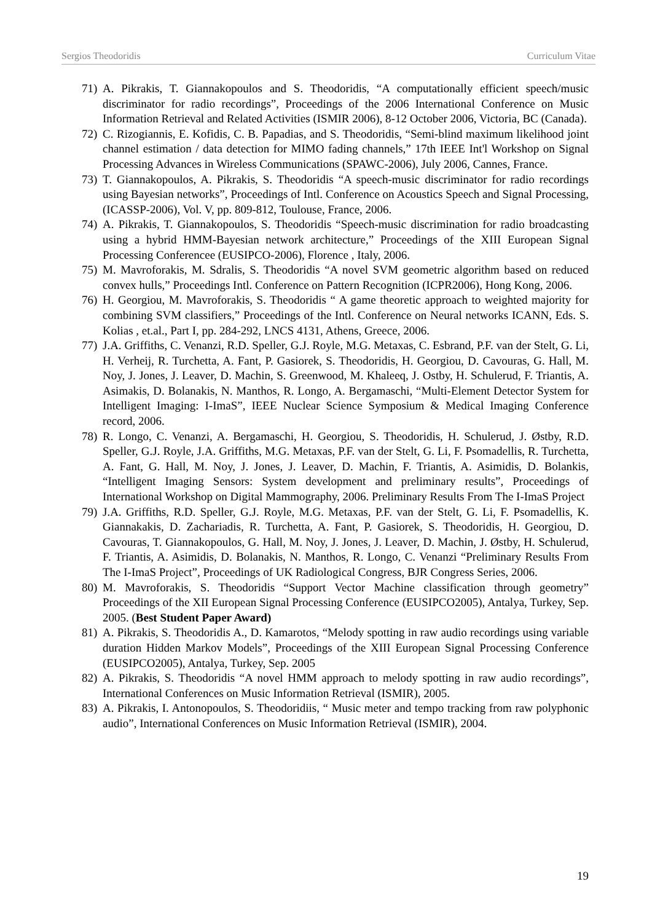Sergios Theodoridis Curriculum Vitae
71) A. Pikrakis, T. Giannakopoulos and S. Theodoridis, “A computationally efficient speech/music discriminator for radio recordings”, Proceedings of the 2006 International Conference on Music Information Retrieval and Related Activities (ISMIR 2006), 8-12 October 2006, Victoria, BC (Canada).
72) C. Rizogiannis, E. Kofidis, C. B. Papadias, and S. Theodoridis, “Semi-blind maximum likelihood joint channel estimation / data detection for MIMO fading channels,” 17th IEEE Int'l Workshop on Signal Processing Advances in Wireless Communications (SPAWC-2006), July 2006, Cannes, France.
73) T. Giannakopoulos, A. Pikrakis, S. Theodoridis “A speech-music discriminator for radio recordings using Bayesian networks”, Proceedings of Intl. Conference on Acoustics Speech and Signal Processing, (ICASSP-2006), Vol. V, pp. 809-812, Toulouse, France, 2006.
74) A. Pikrakis, T. Giannakopoulos, S. Theodoridis “Speech-music discrimination for radio broadcasting using a hybrid HMM-Bayesian network architecture,” Proceedings of the XIII European Signal Processing Conferencee (EUSIPCO-2006), Florence , Italy, 2006.
75) M. Mavroforakis, M. Sdralis, S. Theodoridis “A novel SVM geometric algorithm based on reduced convex hulls,” Proceedings Intl. Conference on Pattern Recognition (ICPR2006), Hong Kong, 2006.
76) H. Georgiou, M. Mavroforakis, S. Theodoridis “ A game theoretic approach to weighted majority for combining SVM classifiers,” Proceedings of the Intl. Conference on Neural networks ICANN, Eds. S. Kolias , et.al., Part I, pp. 284-292, LNCS 4131, Athens, Greece, 2006.
77) J.A. Griffiths, C. Venanzi, R.D. Speller, G.J. Royle, M.G. Metaxas, C. Esbrand, P.F. van der Stelt, G. Li, H. Verheij, R. Turchetta, A. Fant, P. Gasiorek, S. Theodoridis, H. Georgiou, D. Cavouras, G. Hall, M. Noy, J. Jones, J. Leaver, D. Machin, S. Greenwood, M. Khaleeq, J. Ostby, H. Schulerud, F. Triantis, A. Asimakis, D. Bolanakis, N. Manthos, R. Longo, A. Bergamaschi, “Multi-Element Detector System for Intelligent Imaging: I-ImaS”, IEEE Nuclear Science Symposium & Medical Imaging Conference record, 2006.
78) R. Longo, C. Venanzi, A. Bergamaschi, H. Georgiou, S. Theodoridis, H. Schulerud, J. Østby, R.D. Speller, G.J. Royle, J.A. Griffiths, M.G. Metaxas, P.F. van der Stelt, G. Li, F. Psomadellis, R. Turchetta, A. Fant, G. Hall, M. Noy, J. Jones, J. Leaver, D. Machin, F. Triantis, A. Asimidis, D. Bolankis, “Intelligent Imaging Sensors: System development and preliminary results”, Proceedings of International Workshop on Digital Mammography, 2006. Preliminary Results From The I-ImaS Project
79) J.A. Griffiths, R.D. Speller, G.J. Royle, M.G. Metaxas, P.F. van der Stelt, G. Li, F. Psomadellis, K. Giannakakis, D. Zachariadis, R. Turchetta, A. Fant, P. Gasiorek, S. Theodoridis, H. Georgiou, D. Cavouras, T. Giannakopoulos, G. Hall, M. Noy, J. Jones, J. Leaver, D. Machin, J. Østby, H. Schulerud, F. Triantis, A. Asimidis, D. Bolanakis, N. Manthos, R. Longo, C. Venanzi “Preliminary Results From The I-ImaS Project”, Proceedings of UK Radiological Congress, BJR Congress Series, 2006.
80) M. Mavroforakis, S. Theodoridis “Support Vector Machine classification through geometry” Proceedings of the XII European Signal Processing Conference (EUSIPCO2005), Antalya, Turkey, Sep. 2005. (Best Student Paper Award)
81) A. Pikrakis, S. Theodoridis A., D. Kamarotos, “Melody spotting in raw audio recordings using variable duration Hidden Markov Models”, Proceedings of the XIII European Signal Processing Conference (EUSIPCO2005), Antalya, Turkey, Sep. 2005
82) A. Pikrakis, S. Theodoridis “A novel HMM approach to melody spotting in raw audio recordings”, International Conferences on Music Information Retrieval (ISMIR), 2005.
83) A. Pikrakis, I. Antonopoulos, S. Theodoridiis, “ Music meter and tempo tracking from raw polyphonic audio”, International Conferences on Music Information Retrieval (ISMIR), 2004.
19